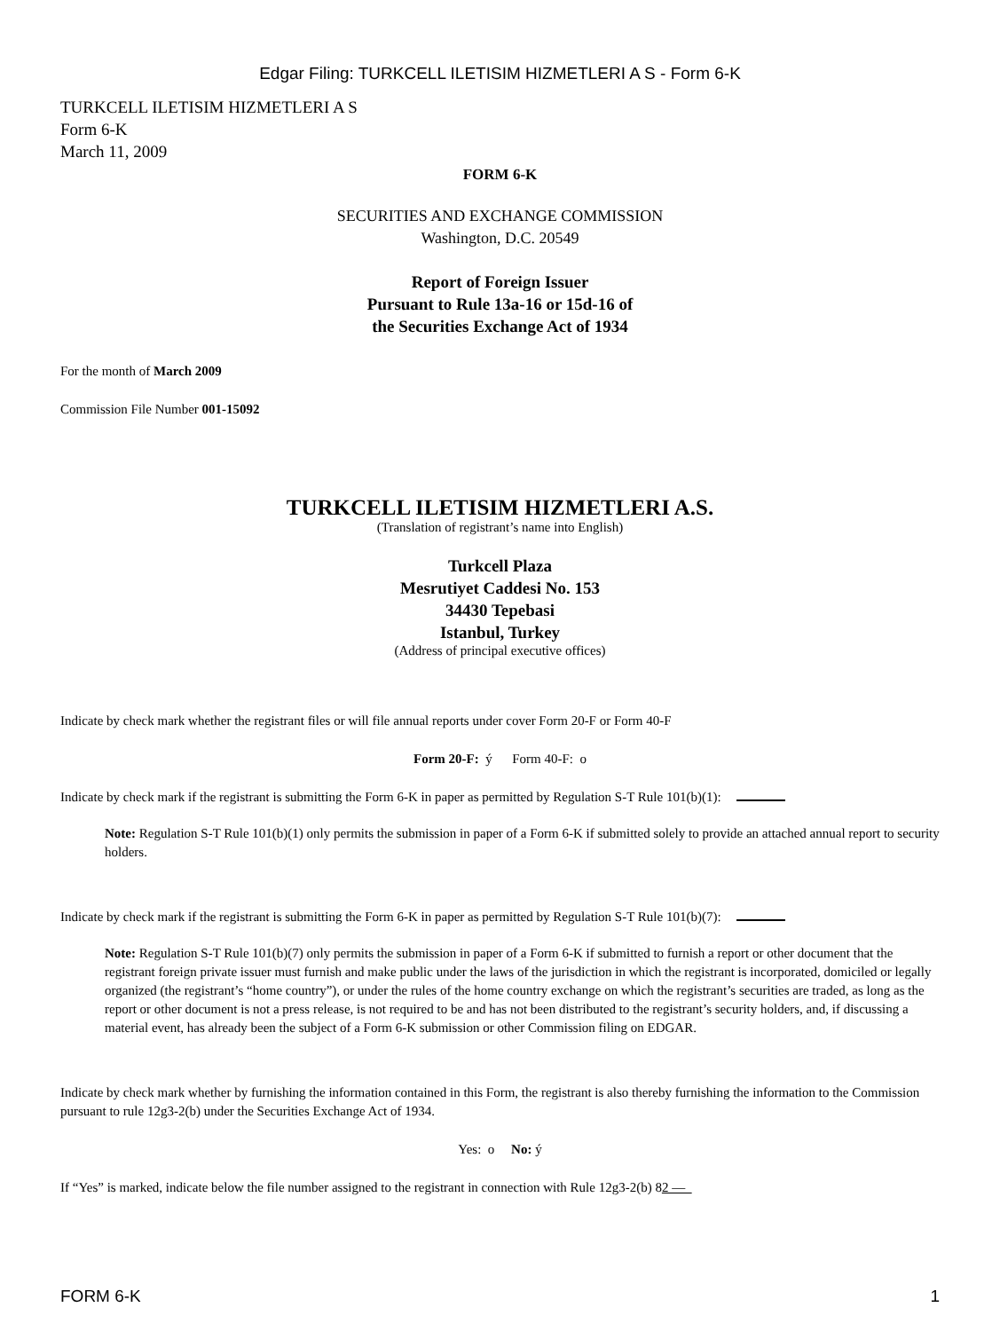Edgar Filing: TURKCELL ILETISIM HIZMETLERI A S - Form 6-K
TURKCELL ILETISIM HIZMETLERI A S
Form 6-K
March 11, 2009
FORM 6-K
SECURITIES AND EXCHANGE COMMISSION
Washington, D.C. 20549
Report of Foreign Issuer
Pursuant to Rule 13a-16 or 15d-16 of
the Securities Exchange Act of 1934
For the month of March 2009
Commission File Number 001-15092
TURKCELL ILETISIM HIZMETLERI A.S.
(Translation of registrant’s name into English)
Turkcell Plaza
Mesrutiyet Caddesi No. 153
34430 Tepebasi
Istanbul, Turkey
(Address of principal executive offices)
Indicate by check mark whether the registrant files or will file annual reports under cover Form 20-F or Form 40-F
Form 20-F: ý Form 40-F: o
Indicate by check mark if the registrant is submitting the Form 6-K in paper as permitted by Regulation S-T Rule 101(b)(1):
Note: Regulation S-T Rule 101(b)(1) only permits the submission in paper of a Form 6-K if submitted solely to provide an attached annual report to security holders.
Indicate by check mark if the registrant is submitting the Form 6-K in paper as permitted by Regulation S-T Rule 101(b)(7):
Note: Regulation S-T Rule 101(b)(7) only permits the submission in paper of a Form 6-K if submitted to furnish a report or other document that the registrant foreign private issuer must furnish and make public under the laws of the jurisdiction in which the registrant is incorporated, domiciled or legally organized (the registrant’s “home country”), or under the rules of the home country exchange on which the registrant’s securities are traded, as long as the report or other document is not a press release, is not required to be and has not been distributed to the registrant’s security holders, and, if discussing a material event, has already been the subject of a Form 6-K submission or other Commission filing on EDGAR.
Indicate by check mark whether by furnishing the information contained in this Form, the registrant is also thereby furnishing the information to the Commission pursuant to rule 12g3-2(b) under the Securities Exchange Act of 1934.
Yes: o No: ý
If “Yes” is marked, indicate below the file number assigned to the registrant in connection with Rule 12g3-2(b) 82 —
FORM 6-K 1